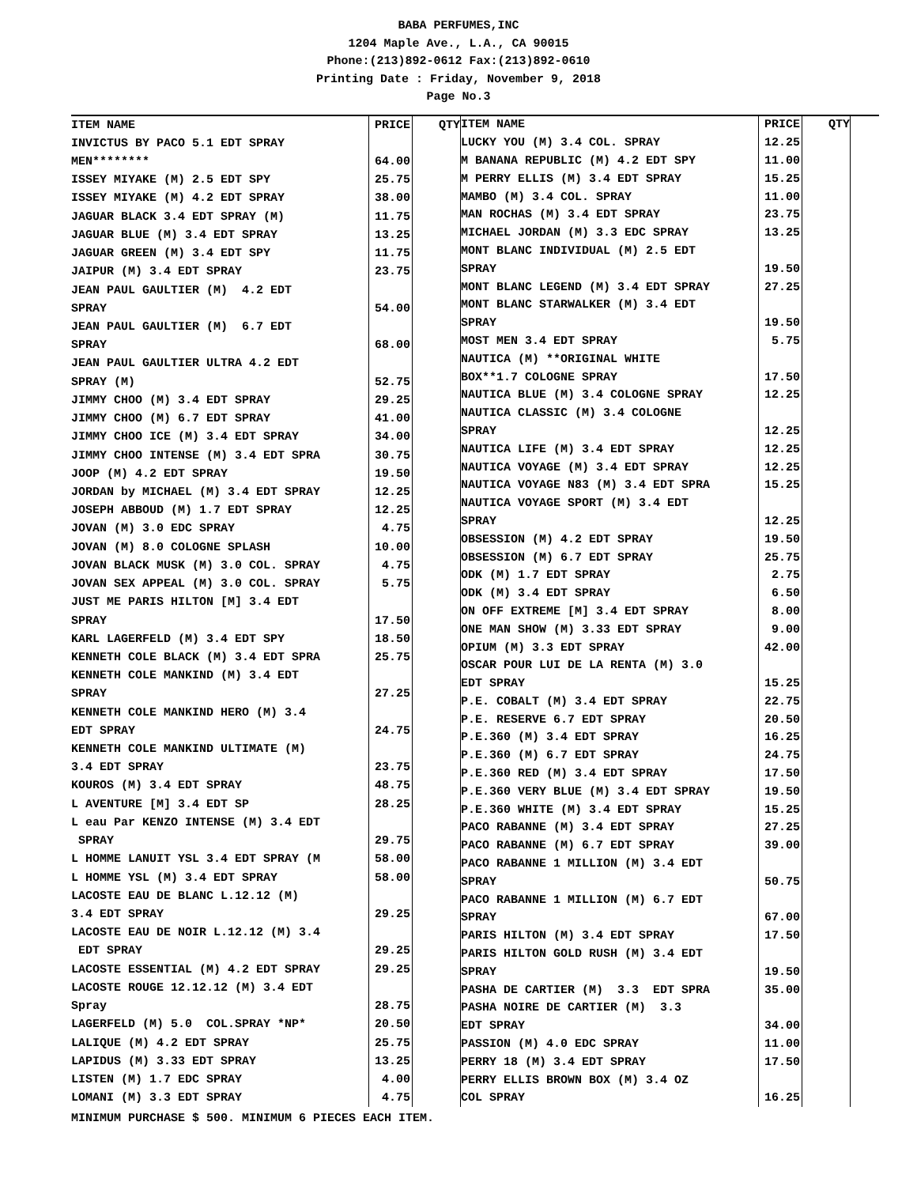BABA PERFUMES,INC
1204 Maple Ave., L.A., CA 90015
Phone:(213)892-0612 Fax:(213)892-0610
Printing Date : Friday, November 9, 2018
Page No.3
| ITEM NAME | PRICE | QTY |
| --- | --- | --- |
| INVICTUS BY PACO 5.1 EDT SPRAY | | |
| MEN******** | 64.00 | |
| ISSEY MIYAKE (M) 2.5 EDT SPY | 25.75 | |
| ISSEY MIYAKE (M) 4.2 EDT SPRAY | 38.00 | |
| JAGUAR BLACK 3.4 EDT SPRAY (M) | 11.75 | |
| JAGUAR BLUE (M) 3.4 EDT SPRAY | 13.25 | |
| JAGUAR GREEN (M) 3.4 EDT SPY | 11.75 | |
| JAIPUR (M) 3.4 EDT SPRAY | 23.75 | |
| JEAN PAUL GAULTIER (M) 4.2 EDT | | |
| SPRAY | 54.00 | |
| JEAN PAUL GAULTIER (M) 6.7 EDT | | |
| SPRAY | 68.00 | |
| JEAN PAUL GAULTIER ULTRA 4.2 EDT | | |
| SPRAY (M) | 52.75 | |
| JIMMY CHOO (M) 3.4 EDT SPRAY | 29.25 | |
| JIMMY CHOO (M) 6.7 EDT SPRAY | 41.00 | |
| JIMMY CHOO ICE (M) 3.4 EDT SPRAY | 34.00 | |
| JIMMY CHOO INTENSE (M) 3.4 EDT SPRA | 30.75 | |
| JOOP (M) 4.2 EDT SPRAY | 19.50 | |
| JORDAN by MICHAEL (M) 3.4 EDT SPRAY | 12.25 | |
| JOSEPH ABBOUD (M) 1.7 EDT SPRAY | 12.25 | |
| JOVAN (M) 3.0 EDC SPRAY | 4.75 | |
| JOVAN (M) 8.0 COLOGNE SPLASH | 10.00 | |
| JOVAN BLACK MUSK (M) 3.0 COL. SPRAY | 4.75 | |
| JOVAN SEX APPEAL (M) 3.0 COL. SPRAY | 5.75 | |
| JUST ME PARIS HILTON [M] 3.4 EDT | | |
| SPRAY | 17.50 | |
| KARL LAGERFELD (M) 3.4 EDT SPY | 18.50 | |
| KENNETH COLE BLACK (M) 3.4 EDT SPRA | 25.75 | |
| KENNETH COLE MANKIND (M) 3.4 EDT | | |
| SPRAY | 27.25 | |
| KENNETH COLE MANKIND HERO (M) 3.4 | | |
| EDT SPRAY | 24.75 | |
| KENNETH COLE MANKIND ULTIMATE (M) | | |
| 3.4 EDT SPRAY | 23.75 | |
| KOUROS (M) 3.4 EDT SPRAY | 48.75 | |
| L AVENTURE [M] 3.4 EDT SP | 28.25 | |
| L eau Par KENZO INTENSE (M) 3.4 EDT | | |
| SPRAY | 29.75 | |
| L HOMME LANUIT YSL 3.4 EDT SPRAY (M | 58.00 | |
| L HOMME YSL (M) 3.4 EDT SPRAY | 58.00 | |
| LACOSTE EAU DE BLANC L.12.12 (M) | | |
| 3.4 EDT SPRAY | 29.25 | |
| LACOSTE EAU DE NOIR L.12.12 (M) 3.4 | | |
| EDT SPRAY | 29.25 | |
| LACOSTE ESSENTIAL (M) 4.2 EDT SPRAY | 29.25 | |
| LACOSTE ROUGE 12.12.12 (M) 3.4 EDT | | |
| Spray | 28.75 | |
| LAGERFELD (M) 5.0 COL.SPRAY *NP* | 20.50 | |
| LALIQUE (M) 4.2 EDT SPRAY | 25.75 | |
| LAPIDUS (M) 3.33 EDT SPRAY | 13.25 | |
| LISTEN (M) 1.7 EDC SPRAY | 4.00 | |
| LOMANI (M) 3.3 EDT SPRAY | 4.75 | |
| ITEM NAME | PRICE | QTY |
| --- | --- | --- |
| LUCKY YOU (M) 3.4 COL. SPRAY | 12.25 | |
| M BANANA REPUBLIC (M) 4.2 EDT SPY | 11.00 | |
| M PERRY ELLIS (M) 3.4 EDT SPRAY | 15.25 | |
| MAMBO (M) 3.4 COL. SPRAY | 11.00 | |
| MAN ROCHAS (M) 3.4 EDT SPRAY | 23.75 | |
| MICHAEL JORDAN (M) 3.3 EDC SPRAY | 13.25 | |
| MONT BLANC INDIVIDUAL (M) 2.5 EDT | | |
| SPRAY | 19.50 | |
| MONT BLANC LEGEND (M) 3.4 EDT SPRAY | 27.25 | |
| MONT BLANC STARWALKER (M) 3.4 EDT | | |
| SPRAY | 19.50 | |
| MOST MEN 3.4 EDT SPRAY | 5.75 | |
| NAUTICA (M) **ORIGINAL WHITE | | |
| BOX**1.7 COLOGNE SPRAY | 17.50 | |
| NAUTICA BLUE (M) 3.4 COLOGNE SPRAY | 12.25 | |
| NAUTICA CLASSIC (M) 3.4 COLOGNE | | |
| SPRAY | 12.25 | |
| NAUTICA LIFE (M) 3.4 EDT SPRAY | 12.25 | |
| NAUTICA VOYAGE (M) 3.4 EDT SPRAY | 12.25 | |
| NAUTICA VOYAGE N83 (M) 3.4 EDT SPRA | 15.25 | |
| NAUTICA VOYAGE SPORT (M) 3.4 EDT | | |
| SPRAY | 12.25 | |
| OBSESSION (M) 4.2 EDT SPRAY | 19.50 | |
| OBSESSION (M) 6.7 EDT SPRAY | 25.75 | |
| ODK (M) 1.7 EDT SPRAY | 2.75 | |
| ODK (M) 3.4 EDT SPRAY | 6.50 | |
| ON OFF EXTREME [M] 3.4 EDT SPRAY | 8.00 | |
| ONE MAN SHOW (M) 3.33 EDT SPRAY | 9.00 | |
| OPIUM (M) 3.3 EDT SPRAY | 42.00 | |
| OSCAR POUR LUI DE LA RENTA (M) 3.0 | | |
| EDT SPRAY | 15.25 | |
| P.E. COBALT (M) 3.4 EDT SPRAY | 22.75 | |
| P.E. RESERVE 6.7 EDT SPRAY | 20.50 | |
| P.E.360 (M) 3.4 EDT SPRAY | 16.25 | |
| P.E.360 (M) 6.7 EDT SPRAY | 24.75 | |
| P.E.360 RED (M) 3.4 EDT SPRAY | 17.50 | |
| P.E.360 VERY BLUE (M) 3.4 EDT SPRAY | 19.50 | |
| P.E.360 WHITE (M) 3.4 EDT SPRAY | 15.25 | |
| PACO RABANNE (M) 3.4 EDT SPRAY | 27.25 | |
| PACO RABANNE (M) 6.7 EDT SPRAY | 39.00 | |
| PACO RABANNE 1 MILLION (M) 3.4 EDT | | |
| SPRAY | 50.75 | |
| PACO RABANNE 1 MILLION (M) 6.7 EDT | | |
| SPRAY | 67.00 | |
| PARIS HILTON (M) 3.4 EDT SPRAY | 17.50 | |
| PARIS HILTON GOLD RUSH (M) 3.4 EDT | | |
| SPRAY | 19.50 | |
| PASHA DE CARTIER (M) 3.3 EDT SPRA | 35.00 | |
| PASHA NOIRE DE CARTIER (M) 3.3 | | |
| EDT SPRAY | 34.00 | |
| PASSION (M) 4.0 EDC SPRAY | 11.00 | |
| PERRY 18 (M) 3.4 EDT SPRAY | 17.50 | |
| PERRY ELLIS BROWN BOX (M) 3.4 OZ | | |
| COL SPRAY | 16.25 | |
MINIMUM PURCHASE $ 500. MINIMUM 6 PIECES EACH ITEM.